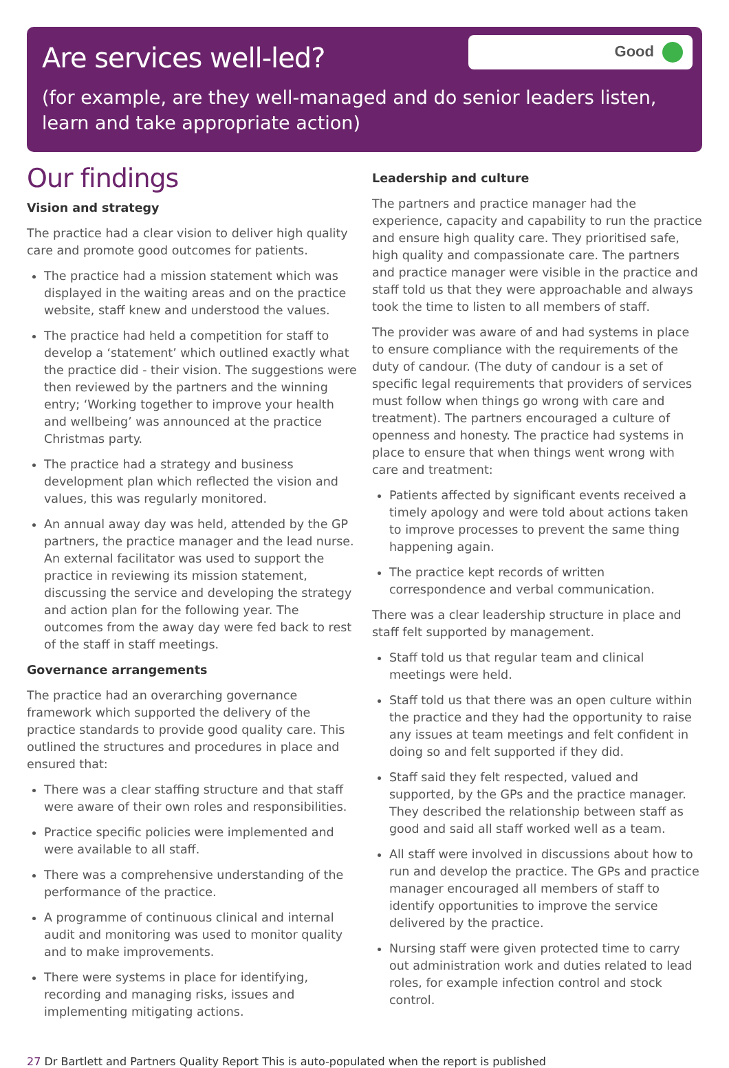Are services well-led?
Good
(for example, are they well-managed and do senior leaders listen, learn and take appropriate action)
Our findings
Vision and strategy
The practice had a clear vision to deliver high quality care and promote good outcomes for patients.
The practice had a mission statement which was displayed in the waiting areas and on the practice website, staff knew and understood the values.
The practice had held a competition for staff to develop a ‘statement’ which outlined exactly what the practice did - their vision. The suggestions were then reviewed by the partners and the winning entry; ‘Working together to improve your health and wellbeing’ was announced at the practice Christmas party.
The practice had a strategy and business development plan which reflected the vision and values, this was regularly monitored.
An annual away day was held, attended by the GP partners, the practice manager and the lead nurse. An external facilitator was used to support the practice in reviewing its mission statement, discussing the service and developing the strategy and action plan for the following year. The outcomes from the away day were fed back to rest of the staff in staff meetings.
Governance arrangements
The practice had an overarching governance framework which supported the delivery of the practice standards to provide good quality care. This outlined the structures and procedures in place and ensured that:
There was a clear staffing structure and that staff were aware of their own roles and responsibilities.
Practice specific policies were implemented and were available to all staff.
There was a comprehensive understanding of the performance of the practice.
A programme of continuous clinical and internal audit and monitoring was used to monitor quality and to make improvements.
There were systems in place for identifying, recording and managing risks, issues and implementing mitigating actions.
Leadership and culture
The partners and practice manager had the experience, capacity and capability to run the practice and ensure high quality care. They prioritised safe, high quality and compassionate care. The partners and practice manager were visible in the practice and staff told us that they were approachable and always took the time to listen to all members of staff.
The provider was aware of and had systems in place to ensure compliance with the requirements of the duty of candour. (The duty of candour is a set of specific legal requirements that providers of services must follow when things go wrong with care and treatment). The partners encouraged a culture of openness and honesty. The practice had systems in place to ensure that when things went wrong with care and treatment:
Patients affected by significant events received a timely apology and were told about actions taken to improve processes to prevent the same thing happening again.
The practice kept records of written correspondence and verbal communication.
There was a clear leadership structure in place and staff felt supported by management.
Staff told us that regular team and clinical meetings were held.
Staff told us that there was an open culture within the practice and they had the opportunity to raise any issues at team meetings and felt confident in doing so and felt supported if they did.
Staff said they felt respected, valued and supported, by the GPs and the practice manager. They described the relationship between staff as good and said all staff worked well as a team.
All staff were involved in discussions about how to run and develop the practice. The GPs and practice manager encouraged all members of staff to identify opportunities to improve the service delivered by the practice.
Nursing staff were given protected time to carry out administration work and duties related to lead roles, for example infection control and stock control.
27 Dr Bartlett and Partners Quality Report This is auto-populated when the report is published